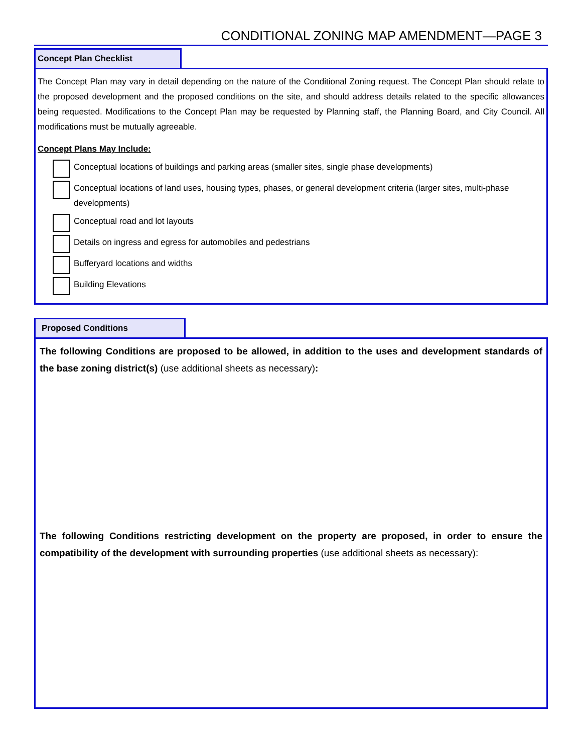CONDITIONAL ZONING MAP AMENDMENT—PAGE 3
Concept Plan Checklist
The Concept Plan may vary in detail depending on the nature of the Conditional Zoning request. The Concept Plan should relate to the proposed development and the proposed conditions on the site, and should address details related to the specific allowances being requested. Modifications to the Concept Plan may be requested by Planning staff, the Planning Board, and City Council. All modifications must be mutually agreeable.
Concept Plans May Include:
Conceptual locations of buildings and parking areas (smaller sites, single phase developments)
Conceptual locations of land uses, housing types, phases, or general development criteria (larger sites, multi-phase developments)
Conceptual road and lot layouts
Details on ingress and egress for automobiles and pedestrians
Bufferyard locations and widths
Building Elevations
Proposed Conditions
The following Conditions are proposed to be allowed, in addition to the uses and development standards of the base zoning district(s) (use additional sheets as necessary):
The following Conditions restricting development on the property are proposed, in order to ensure the compatibility of the development with surrounding properties (use additional sheets as necessary):